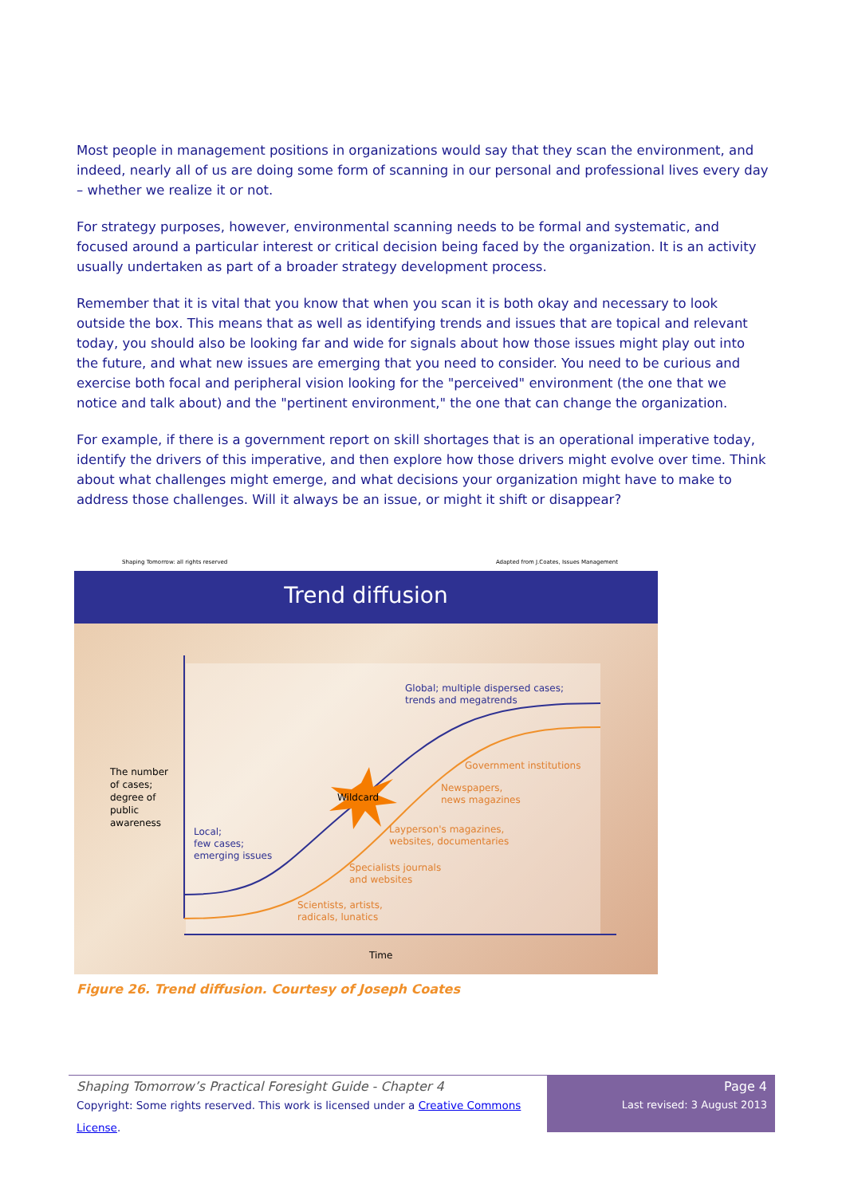Most people in management positions in organizations would say that they scan the environment, and indeed, nearly all of us are doing some form of scanning in our personal and professional lives every day – whether we realize it or not.
For strategy purposes, however, environmental scanning needs to be formal and systematic, and focused around a particular interest or critical decision being faced by the organization. It is an activity usually undertaken as part of a broader strategy development process.
Remember that it is vital that you know that when you scan it is both okay and necessary to look outside the box. This means that as well as identifying trends and issues that are topical and relevant today, you should also be looking far and wide for signals about how those issues might play out into the future, and what new issues are emerging that you need to consider. You need to be curious and exercise both focal and peripheral vision looking for the "perceived" environment (the one that we notice and talk about) and the "pertinent environment," the one that can change the organization.
For example, if there is a government report on skill shortages that is an operational imperative today, identify the drivers of this imperative, and then explore how those drivers might evolve over time. Think about what challenges might emerge, and what decisions your organization might have to make to address those challenges. Will it always be an issue, or might it shift or disappear?
Shaping Tomorrow: all rights reserved Adapted from J.Coates, Issues Management
Trend diffusion
Wildcard
Global; multiple dispersed cases;
trends and megatrends
Government institutions
Newspapers,
news magazines
Layperson's magazines,
websites, documentaries
Specialists journals
and websites
Scientists, artists,
radicals, lunatics
Local;
few cases;
emerging issues
The number
of cases;
degree of
public
awareness
Time
Figure 26. Trend diffusion. Courtesy of Joseph Coates
Shaping Tomorrow’s Practical Foresight Guide - Chapter 4
Copyright: Some rights reserved. This work is licensed under a Creative Commons License.
Page 4
Last revised: 3 August 2013